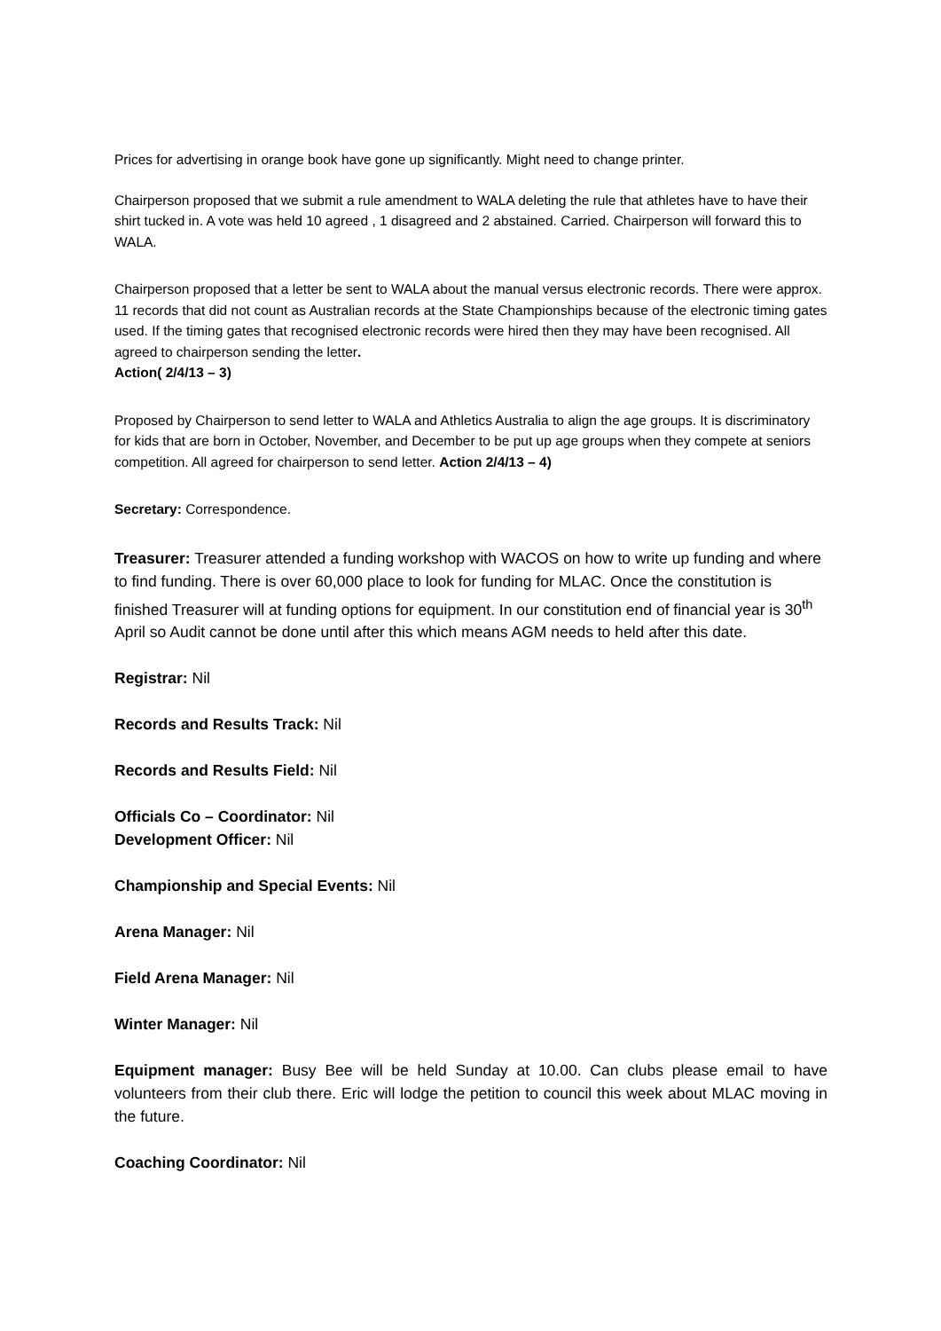Prices for advertising in orange book have gone up significantly. Might need to change printer.
Chairperson proposed that we submit a rule amendment to WALA deleting the rule that athletes have to have their shirt tucked in. A vote was held 10 agreed , 1 disagreed and 2 abstained. Carried. Chairperson will forward this to WALA.
Chairperson proposed that a letter be sent to WALA about the manual versus electronic records. There were approx. 11 records that did not count as Australian records at the State Championships because of the electronic timing gates used. If the timing gates that recognised electronic records were hired then they may have been recognised. All agreed to chairperson sending the letter.
Action( 2/4/13 – 3)
Proposed by Chairperson to send letter to WALA and Athletics Australia to align the age groups. It is discriminatory for kids that are born in October, November, and December to be put up age groups when they compete at seniors competition. All agreed for chairperson to send letter. Action 2/4/13 – 4)
Secretary: Correspondence.
Treasurer: Treasurer attended a funding workshop with WACOS on how to write up funding and where to find funding. There is over 60,000 place to look for funding for MLAC. Once the constitution is finished Treasurer will at funding options for equipment. In our constitution end of financial year is 30<sup>th</sup> April so Audit cannot be done until after this which means AGM needs to held after this date.
Registrar: Nil
Records and Results Track: Nil
Records and Results Field: Nil
Officials Co – Coordinator: Nil
Development Officer: Nil
Championship and Special Events: Nil
Arena Manager: Nil
Field Arena Manager: Nil
Winter Manager: Nil
Equipment manager: Busy Bee will be held Sunday at 10.00. Can clubs please email to have volunteers from their club there. Eric will lodge the petition to council this week about MLAC moving in the future.
Coaching Coordinator: Nil